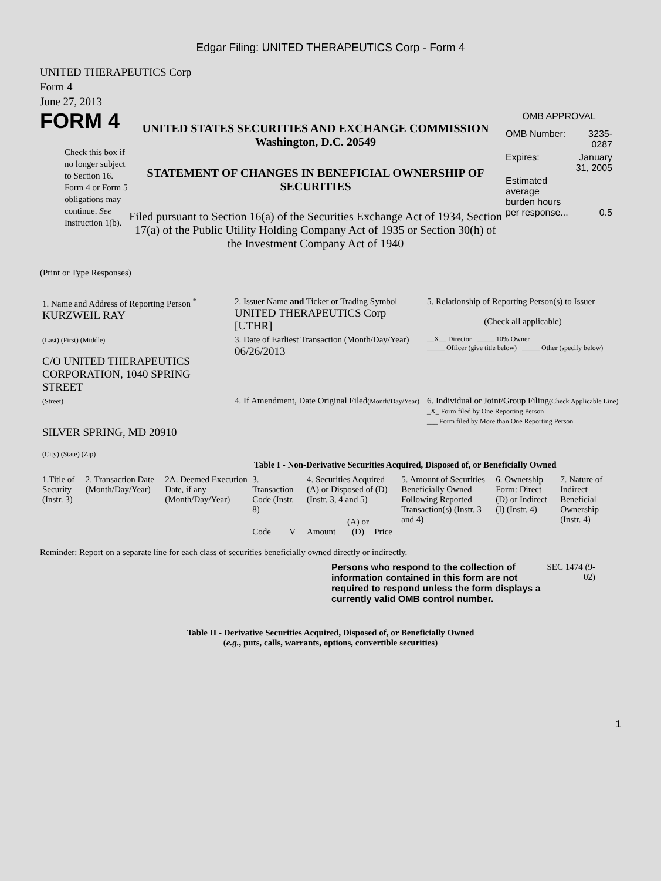Edgar Filing: UNITED THERAPEUTICS Corp - Form 4
UNITED THERAPEUTICS Corp
Form 4
June 27, 2013
FORM 4
Check this box if no longer subject to Section 16. Form 4 or Form 5 obligations may continue. See Instruction 1(b).
UNITED STATES SECURITIES AND EXCHANGE COMMISSION
Washington, D.C. 20549
STATEMENT OF CHANGES IN BENEFICIAL OWNERSHIP OF SECURITIES
Filed pursuant to Section 16(a) of the Securities Exchange Act of 1934, Section 17(a) of the Public Utility Holding Company Act of 1935 or Section 30(h) of the Investment Company Act of 1940
OMB APPROVAL
| OMB Number: | 3235-0287 |
| Expires: | January 31, 2005 |
| Estimated average burden hours per response... | 0.5 |
(Print or Type Responses)
| 1. Name and Address of Reporting Person <sup>*</sup> KURZWEIL RAY | 2. Issuer Name and Ticker or Trading Symbol UNITED THERAPEUTICS Corp [UTHR] | 5. Relationship of Reporting Person(s) to Issuer (Check all applicable) |
| (Last) (First) (Middle) C/O UNITED THERAPEUTICS CORPORATION, 1040 SPRING STREET | 3. Date of Earliest Transaction (Month/Day/Year) 06/26/2013 | __X__ Director _____ 10% Owner _____ Officer (give title below) _____ Other (specify below) |
| (Street) SILVER SPRING, MD 20910 (City) (State) (Zip) | 4. If Amendment, Date Original Filed (Month/Day/Year) | 6. Individual or Joint/Group Filing (Check Applicable Line) _X_ Form filed by One Reporting Person ___ Form filed by More than One Reporting Person |
Table I - Non-Derivative Securities Acquired, Disposed of, or Beneficially Owned
| 1.Title of Security (Instr. 3) | 2. Transaction Date (Month/Day/Year) | 2A. Deemed Execution Date, if any (Month/Day/Year) | 3. Transaction Code (Instr. 8) | | 4. Securities Acquired (A) or Disposed of (D) (Instr. 3, 4 and 5) | | | 5. Amount of Securities Beneficially Owned Following Reported Transaction(s) (Instr. 3 and 4) | 6. Ownership Form: Direct (D) or Indirect (I) (Instr. 4) | 7. Nature of Indirect Beneficial Ownership (Instr. 4) |
| --- | --- | --- | --- | --- | --- | --- | --- | --- | --- | --- |
| | | | Code | V | Amount | (A) or (D) | Price | | | |
Reminder: Report on a separate line for each class of securities beneficially owned directly or indirectly.
Persons who respond to the collection of information contained in this form are not required to respond unless the form displays a currently valid OMB control number.
SEC 1474 (9-02)
Table II - Derivative Securities Acquired, Disposed of, or Beneficially Owned
(e.g., puts, calls, warrants, options, convertible securities)
1